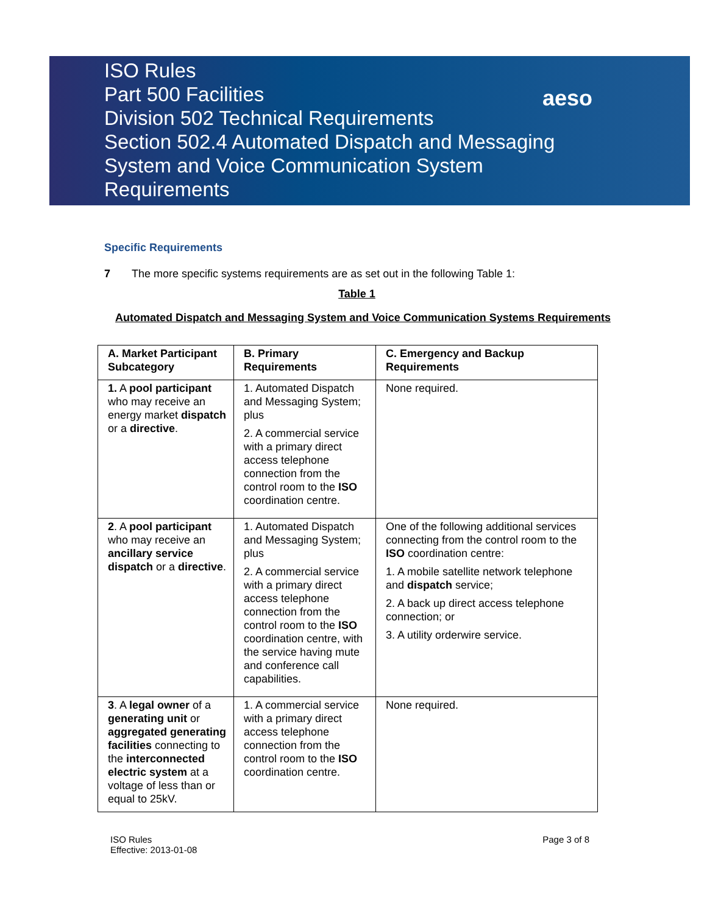ISO Rules
Part 500 Facilities
Division 502 Technical Requirements
Section 502.4 Automated Dispatch and Messaging System and Voice Communication System Requirements
aeso
Specific Requirements
7 The more specific systems requirements are as set out in the following Table 1:
Table 1
Automated Dispatch and Messaging System and Voice Communication Systems Requirements
| A. Market Participant Subcategory | B. Primary Requirements | C. Emergency and Backup Requirements |
| --- | --- | --- |
| 1. A pool participant who may receive an energy market dispatch or a directive . | 1. Automated Dispatch and Messaging System; plus 2. A commercial service with a primary direct access telephone connection from the control room to the ISO coordination centre. | None required. |
| 2 . A pool participant who may receive an ancillary service dispatch or a directive . | 1. Automated Dispatch and Messaging System; plus 2. A commercial service with a primary direct access telephone connection from the control room to the ISO coordination centre, with the service having mute and conference call capabilities. | One of the following additional services connecting from the control room to the ISO coordination centre: 1. A mobile satellite network telephone and dispatch service; 2. A back up direct access telephone connection; or 3. A utility orderwire service. |
| 3 . A legal owner of a generating unit or aggregated generating facilities connecting to the interconnected electric system at a voltage of less than or equal to 25kV. | 1. A commercial service with a primary direct access telephone connection from the control room to the ISO coordination centre. | None required. |
ISO Rules
Effective: 2013-01-08
Page 3 of 8